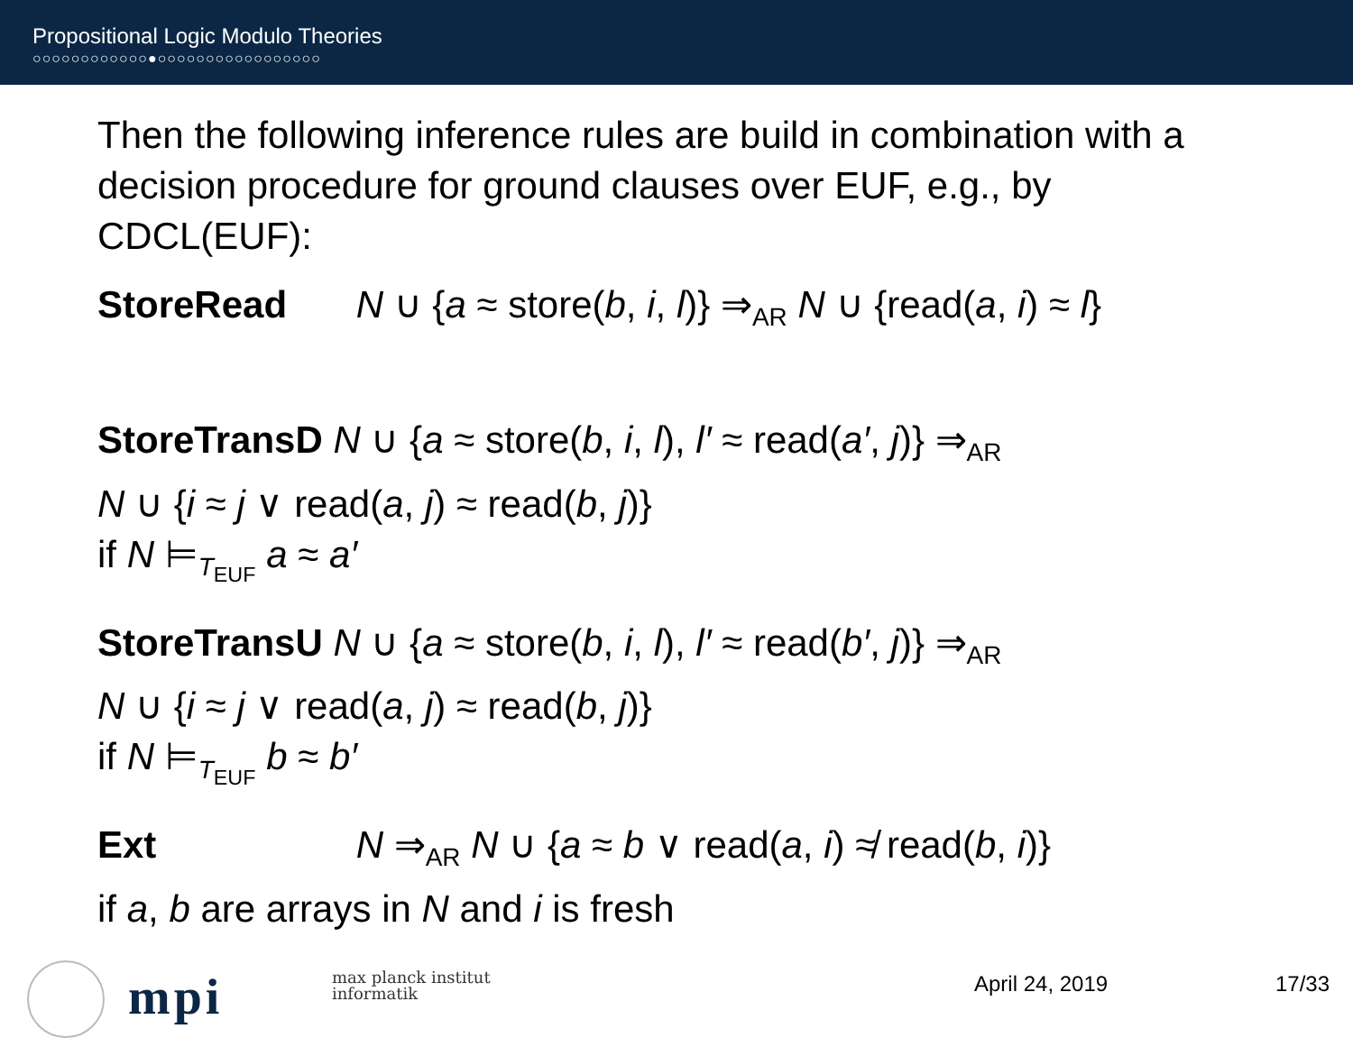Propositional Logic Modulo Theories
○○○○○○○○○○○○●○○○○○○○○○○○○○○○○○
Then the following inference rules are build in combination with a decision procedure for ground clauses over EUF, e.g., by CDCL(EUF):
StoreRead N ∪ {a ≈ store(b, i, l)} ⇒<sub>AR</sub> N ∪ {read(a, i) ≈ l}
StoreTransD N ∪ {a ≈ store(b, i, l), l′ ≈ read(a′, j)} ⇒<sub>AR</sub>
N ∪ {i ≈ j ∨ read(a, j) ≈ read(b, j)}
if N ⊨<sub>T<sub>EUF</sub></sub> a ≈ a′
StoreTransU N ∪ {a ≈ store(b, i, l), l′ ≈ read(b′, j)} ⇒<sub>AR</sub>
N ∪ {i ≈ j ∨ read(a, j) ≈ read(b, j)}
if N ⊨<sub>T<sub>EUF</sub></sub> b ≈ b′
Ext N ⇒<sub>AR</sub> N ∪ {a ≈ b ∨ read(a, i) ≉ read(b, i)}
if a, b are arrays in N and i is fresh
mpi
max planck institut
informatik
April 24, 2019 17/33